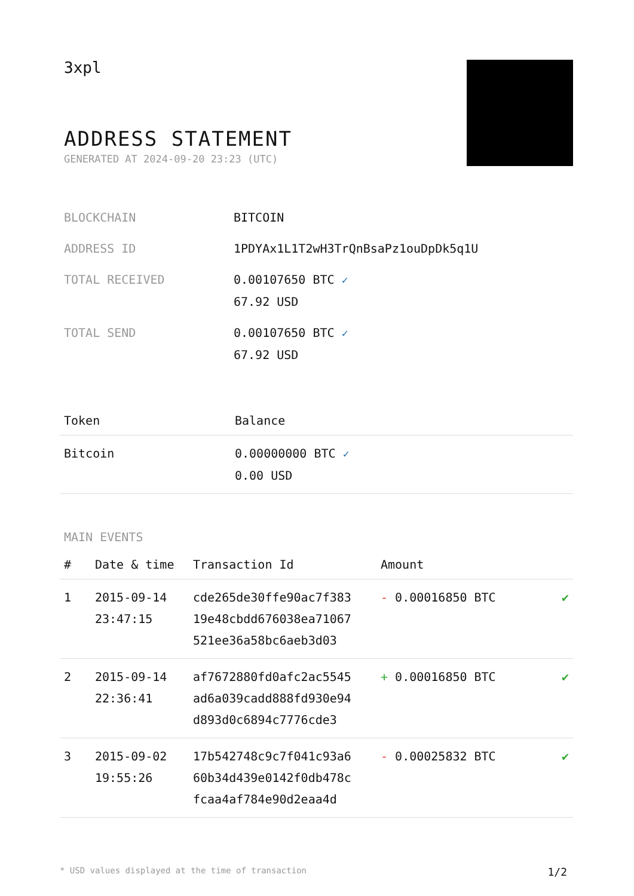3xpl
ADDRESS STATEMENT
GENERATED AT 2024-09-20 23:23 (UTC)
| BLOCKCHAIN | BITCOIN |
| ADDRESS ID | 1PDYAx1L1T2wH3TrQnBsaPz1ouDpDk5q1U |
| TOTAL RECEIVED | 0.00107650 BTC ✓ 67.92 USD |
| TOTAL SEND | 0.00107650 BTC ✓ 67.92 USD |
| Token | Balance |
| --- | --- |
| Bitcoin | 0.00000000 BTC ✓ 0.00 USD |
MAIN EVENTS
| # | Date & time | Transaction Id | Amount | |
| --- | --- | --- | --- | --- |
| 1 | 2015-09-14 23:47:15 | cde265de30ffe90ac7f383 19e48cbdd676038ea71067 521ee36a58bc6aeb3d03 | - 0.00016850 BTC | ✔ |
| 2 | 2015-09-14 22:36:41 | af7672880fd0afc2ac5545 ad6a039cadd888fd930e94 d893d0c6894c7776cde3 | + 0.00016850 BTC | ✔ |
| 3 | 2015-09-02 19:55:26 | 17b542748c9c7f041c93a6 60b34d439e0142f0db478c fcaa4af784e90d2eaa4d | - 0.00025832 BTC | ✔ |
* USD values displayed at the time of transaction 1/2